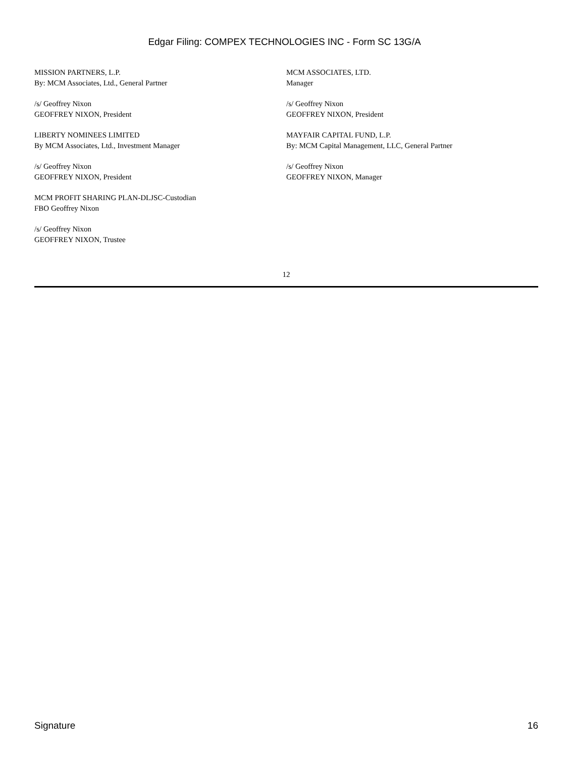Edgar Filing: COMPEX TECHNOLOGIES INC - Form SC 13G/A
MISSION PARTNERS, L.P.
By: MCM Associates, Ltd., General Partner
/s/ Geoffrey Nixon
GEOFFREY NIXON, President
LIBERTY NOMINEES LIMITED
By MCM Associates, Ltd., Investment Manager
/s/ Geoffrey Nixon
GEOFFREY NIXON, President
MCM PROFIT SHARING PLAN-DLJSC-Custodian
FBO Geoffrey Nixon
/s/ Geoffrey Nixon
GEOFFREY NIXON, Trustee
MCM ASSOCIATES, LTD.
Manager
/s/ Geoffrey Nixon
GEOFFREY NIXON, President
MAYFAIR CAPITAL FUND, L.P.
By: MCM Capital Management, LLC, General Partner
/s/ Geoffrey Nixon
GEOFFREY NIXON, Manager
12
Signature 16